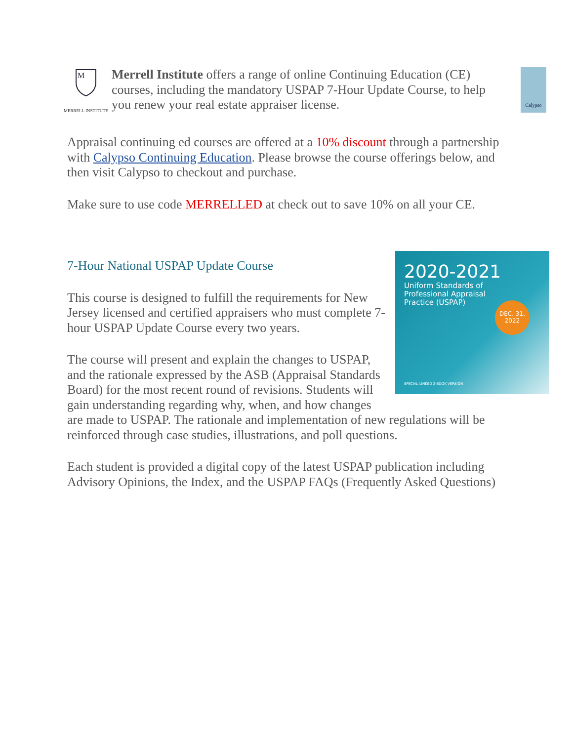M
MERRELL INSTITUTE
Merrell Institute offers a range of online Continuing Education (CE) courses, including the mandatory USPAP 7-Hour Update Course, to help you renew your real estate appraiser license.
Calypso
Appraisal continuing ed courses are offered at a 10% discount through a partnership with Calypso Continuing Education. Please browse the course offerings below, and then visit Calypso to checkout and purchase.
Make sure to use code MERRELLED at check out to save 10% on all your CE.
2020-2021
Uniform Standards of
Professional Appraisal
Practice (USPAP)
DEC. 31,
2022
SPECIAL LINKED 2-BOOK VERSION
7-Hour National USPAP Update Course
This course is designed to fulfill the requirements for New Jersey licensed and certified appraisers who must complete 7-hour USPAP Update Course every two years.
The course will present and explain the changes to USPAP, and the rationale expressed by the ASB (Appraisal Standards Board) for the most recent round of revisions. Students will gain understanding regarding why, when, and how changes are made to USPAP. The rationale and implementation of new regulations will be reinforced through case studies, illustrations, and poll questions.
Each student is provided a digital copy of the latest USPAP publication including Advisory Opinions, the Index, and the USPAP FAQs (Frequently Asked Questions)